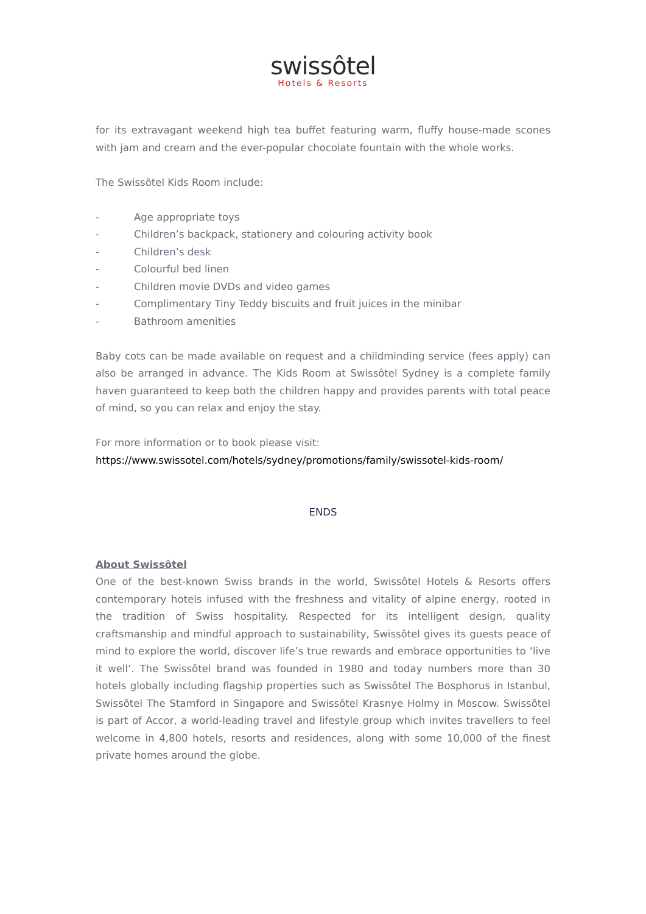swissôtel
Hotels & Resorts
for its extravagant weekend high tea buffet featuring warm, fluffy house-made scones with jam and cream and the ever-popular chocolate fountain with the whole works.
The Swissôtel Kids Room include:
- Age appropriate toys
- Children’s backpack, stationery and colouring activity book
- Children’s desk
- Colourful bed linen
- Children movie DVDs and video games
- Complimentary Tiny Teddy biscuits and fruit juices in the minibar
- Bathroom amenities
Baby cots can be made available on request and a childminding service (fees apply) can also be arranged in advance. The Kids Room at Swissôtel Sydney is a complete family haven guaranteed to keep both the children happy and provides parents with total peace of mind, so you can relax and enjoy the stay.
For more information or to book please visit:
https://www.swissotel.com/hotels/sydney/promotions/family/swissotel-kids-room/
ENDS
About Swissôtel
One of the best-known Swiss brands in the world, Swissôtel Hotels & Resorts offers contemporary hotels infused with the freshness and vitality of alpine energy, rooted in the tradition of Swiss hospitality. Respected for its intelligent design, quality craftsmanship and mindful approach to sustainability, Swissôtel gives its guests peace of mind to explore the world, discover life’s true rewards and embrace opportunities to ‘live it well’. The Swissôtel brand was founded in 1980 and today numbers more than 30 hotels globally including flagship properties such as Swissôtel The Bosphorus in Istanbul, Swissôtel The Stamford in Singapore and Swissôtel Krasnye Holmy in Moscow. Swissôtel is part of Accor, a world-leading travel and lifestyle group which invites travellers to feel welcome in 4,800 hotels, resorts and residences, along with some 10,000 of the finest private homes around the globe.